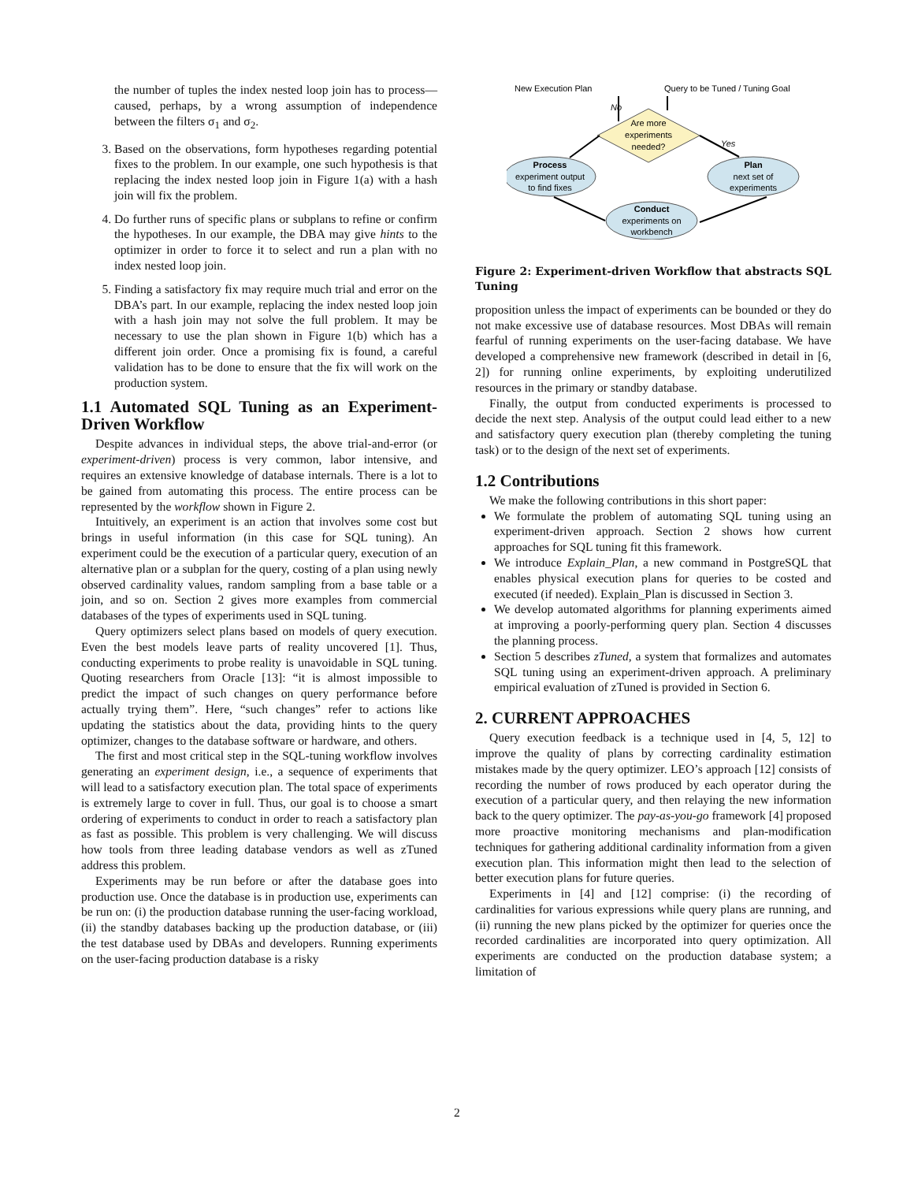the number of tuples the index nested loop join has to process—caused, perhaps, by a wrong assumption of independence between the filters σ<sub>1</sub> and σ<sub>2</sub>.
3. Based on the observations, form hypotheses regarding potential fixes to the problem. In our example, one such hypothesis is that replacing the index nested loop join in Figure 1(a) with a hash join will fix the problem.
4. Do further runs of specific plans or subplans to refine or confirm the hypotheses. In our example, the DBA may give hints to the optimizer in order to force it to select and run a plan with no index nested loop join.
5. Finding a satisfactory fix may require much trial and error on the DBA’s part. In our example, replacing the index nested loop join with a hash join may not solve the full problem. It may be necessary to use the plan shown in Figure 1(b) which has a different join order. Once a promising fix is found, a careful validation has to be done to ensure that the fix will work on the production system.
1.1 Automated SQL Tuning as an Experiment-Driven Workflow
Despite advances in individual steps, the above trial-and-error (or experiment-driven) process is very common, labor intensive, and requires an extensive knowledge of database internals. There is a lot to be gained from automating this process. The entire process can be represented by the workflow shown in Figure 2.
Intuitively, an experiment is an action that involves some cost but brings in useful information (in this case for SQL tuning). An experiment could be the execution of a particular query, execution of an alternative plan or a subplan for the query, costing of a plan using newly observed cardinality values, random sampling from a base table or a join, and so on. Section 2 gives more examples from commercial databases of the types of experiments used in SQL tuning.
Query optimizers select plans based on models of query execution. Even the best models leave parts of reality uncovered [1]. Thus, conducting experiments to probe reality is unavoidable in SQL tuning. Quoting researchers from Oracle [13]: “it is almost impossible to predict the impact of such changes on query performance before actually trying them”. Here, “such changes” refer to actions like updating the statistics about the data, providing hints to the query optimizer, changes to the database software or hardware, and others.
The first and most critical step in the SQL-tuning workflow involves generating an experiment design, i.e., a sequence of experiments that will lead to a satisfactory execution plan. The total space of experiments is extremely large to cover in full. Thus, our goal is to choose a smart ordering of experiments to conduct in order to reach a satisfactory plan as fast as possible. This problem is very challenging. We will discuss how tools from three leading database vendors as well as zTuned address this problem.
Experiments may be run before or after the database goes into production use. Once the database is in production use, experiments can be run on: (i) the production database running the user-facing workload, (ii) the standby databases backing up the production database, or (iii) the test database used by DBAs and developers. Running experiments on the user-facing production database is a risky
New Execution Plan
Query to be Tuned / Tuning Goal
No
Are more
experiments
needed?
Process
experiment output
to find fixes
Plan
next set of
experiments
Conduct
experiments on
workbench
Yes
Figure 2: Experiment-driven Workflow that abstracts SQL Tuning
proposition unless the impact of experiments can be bounded or they do not make excessive use of database resources. Most DBAs will remain fearful of running experiments on the user-facing database. We have developed a comprehensive new framework (described in detail in [6, 2]) for running online experiments, by exploiting underutilized resources in the primary or standby database.
Finally, the output from conducted experiments is processed to decide the next step. Analysis of the output could lead either to a new and satisfactory query execution plan (thereby completing the tuning task) or to the design of the next set of experiments.
1.2 Contributions
We make the following contributions in this short paper:
We formulate the problem of automating SQL tuning using an experiment-driven approach. Section 2 shows how current approaches for SQL tuning fit this framework.
We introduce Explain_Plan, a new command in PostgreSQL that enables physical execution plans for queries to be costed and executed (if needed). Explain_Plan is discussed in Section 3.
We develop automated algorithms for planning experiments aimed at improving a poorly-performing query plan. Section 4 discusses the planning process.
Section 5 describes zTuned, a system that formalizes and automates SQL tuning using an experiment-driven approach. A preliminary empirical evaluation of zTuned is provided in Section 6.
2. CURRENT APPROACHES
Query execution feedback is a technique used in [4, 5, 12] to improve the quality of plans by correcting cardinality estimation mistakes made by the query optimizer. LEO’s approach [12] consists of recording the number of rows produced by each operator during the execution of a particular query, and then relaying the new information back to the query optimizer. The pay-as-you-go framework [4] proposed more proactive monitoring mechanisms and plan-modification techniques for gathering additional cardinality information from a given execution plan. This information might then lead to the selection of better execution plans for future queries.
Experiments in [4] and [12] comprise: (i) the recording of cardinalities for various expressions while query plans are running, and (ii) running the new plans picked by the optimizer for queries once the recorded cardinalities are incorporated into query optimization. All experiments are conducted on the production database system; a limitation of
2